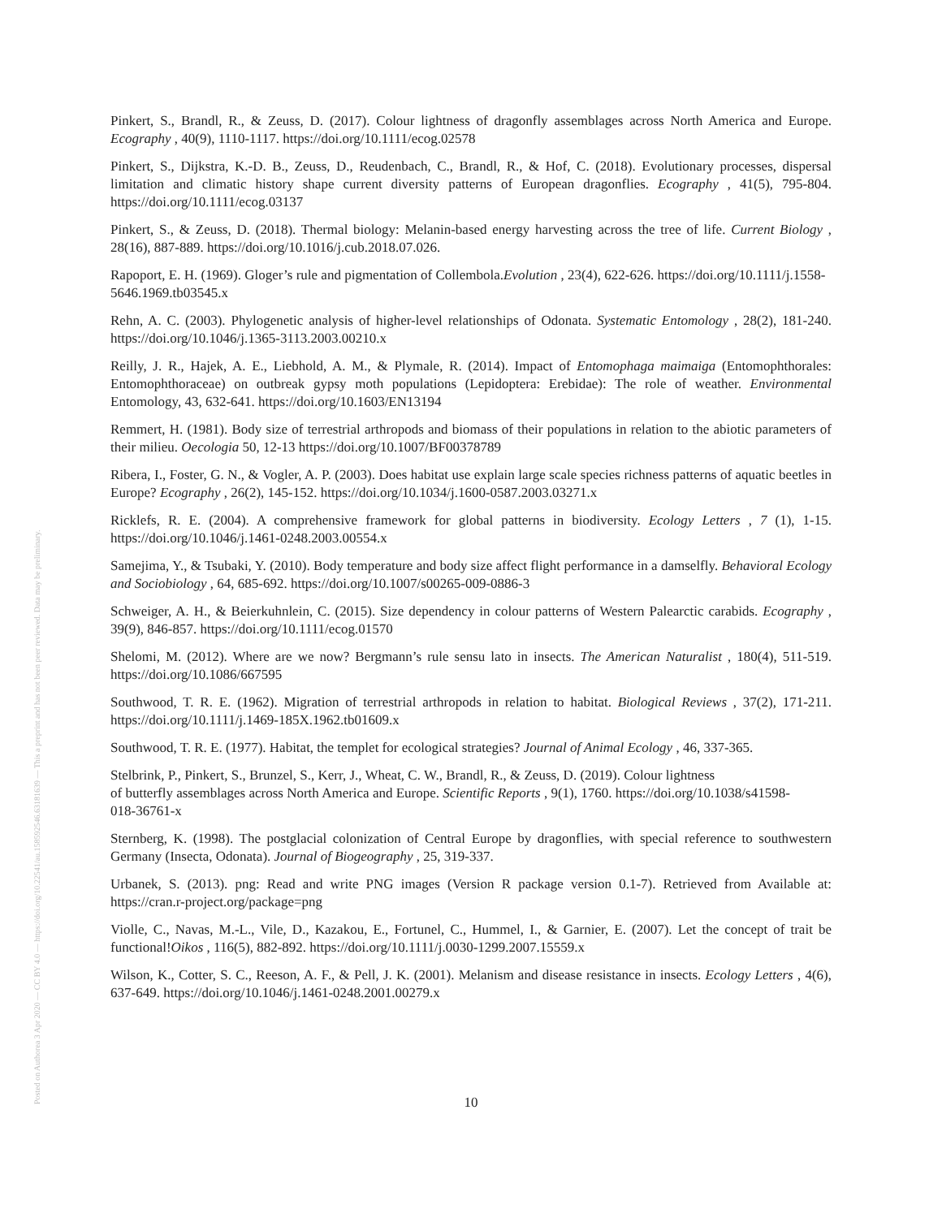Posted on Authorea 3 Apr 2020 — CC BY 4.0 — https://doi.org/10.22541/au.158592546.63181639 — This a preprint and has not been peer reviewed. Data may be preliminary.
Pinkert, S., Brandl, R., & Zeuss, D. (2017). Colour lightness of dragonfly assemblages across North America and Europe. Ecography , 40(9), 1110-1117. https://doi.org/10.1111/ecog.02578
Pinkert, S., Dijkstra, K.-D. B., Zeuss, D., Reudenbach, C., Brandl, R., & Hof, C. (2018). Evolutionary processes, dispersal limitation and climatic history shape current diversity patterns of European dragonflies. Ecography , 41(5), 795-804. https://doi.org/10.1111/ecog.03137
Pinkert, S., & Zeuss, D. (2018). Thermal biology: Melanin-based energy harvesting across the tree of life. Current Biology , 28(16), 887-889. https://doi.org/10.1016/j.cub.2018.07.026.
Rapoport, E. H. (1969). Gloger’s rule and pigmentation of Collembola.Evolution , 23(4), 622-626. https://doi.org/10.1111/j.1558-
5646.1969.tb03545.x
Rehn, A. C. (2003). Phylogenetic analysis of higher-level relationships of Odonata. Systematic Entomology , 28(2), 181-240. https://doi.org/10.1046/j.1365-3113.2003.00210.x
Reilly, J. R., Hajek, A. E., Liebhold, A. M., & Plymale, R. (2014). Impact of Entomophaga maimaiga (Entomophthorales: Entomophthoraceae) on outbreak gypsy moth populations (Lepidoptera: Erebidae): The role of weather. Environmental Entomology, 43, 632-641. https://doi.org/10.1603/EN13194
Remmert, H. (1981). Body size of terrestrial arthropods and biomass of their populations in relation to the abiotic parameters of their milieu. Oecologia 50, 12-13 https://doi.org/10.1007/BF00378789
Ribera, I., Foster, G. N., & Vogler, A. P. (2003). Does habitat use explain large scale species richness patterns of aquatic beetles in Europe? Ecography , 26(2), 145-152. https://doi.org/10.1034/j.1600-0587.2003.03271.x
Ricklefs, R. E. (2004). A comprehensive framework for global patterns in biodiversity. Ecology Letters , 7 (1), 1-15. https://doi.org/10.1046/j.1461-0248.2003.00554.x
Samejima, Y., & Tsubaki, Y. (2010). Body temperature and body size affect flight performance in a damselfly. Behavioral Ecology and Sociobiology , 64, 685-692. https://doi.org/10.1007/s00265-009-0886-3
Schweiger, A. H., & Beierkuhnlein, C. (2015). Size dependency in colour patterns of Western Palearctic carabids. Ecography , 39(9), 846-857. https://doi.org/10.1111/ecog.01570
Shelomi, M. (2012). Where are we now? Bergmann’s rule sensu lato in insects. The American Naturalist , 180(4), 511-519. https://doi.org/10.1086/667595
Southwood, T. R. E. (1962). Migration of terrestrial arthropods in relation to habitat. Biological Reviews , 37(2), 171-211. https://doi.org/10.1111/j.1469-185X.1962.tb01609.x
Southwood, T. R. E. (1977). Habitat, the templet for ecological strategies? Journal of Animal Ecology , 46, 337-365.
Stelbrink, P., Pinkert, S., Brunzel, S., Kerr, J., Wheat, C. W., Brandl, R., & Zeuss, D. (2019). Colour lightness
of butterfly assemblages across North America and Europe. Scientific Reports , 9(1), 1760. https://doi.org/10.1038/s41598-
018-36761-x
Sternberg, K. (1998). The postglacial colonization of Central Europe by dragonflies, with special reference to southwestern Germany (Insecta, Odonata). Journal of Biogeography , 25, 319-337.
Urbanek, S. (2013). png: Read and write PNG images (Version R package version 0.1-7). Retrieved from Available at: https://cran.r-project.org/package=png
Violle, C., Navas, M.-L., Vile, D., Kazakou, E., Fortunel, C., Hummel, I., & Garnier, E. (2007). Let the concept of trait be functional!Oikos , 116(5), 882-892. https://doi.org/10.1111/j.0030-1299.2007.15559.x
Wilson, K., Cotter, S. C., Reeson, A. F., & Pell, J. K. (2001). Melanism and disease resistance in insects. Ecology Letters , 4(6), 637-649. https://doi.org/10.1046/j.1461-0248.2001.00279.x
10